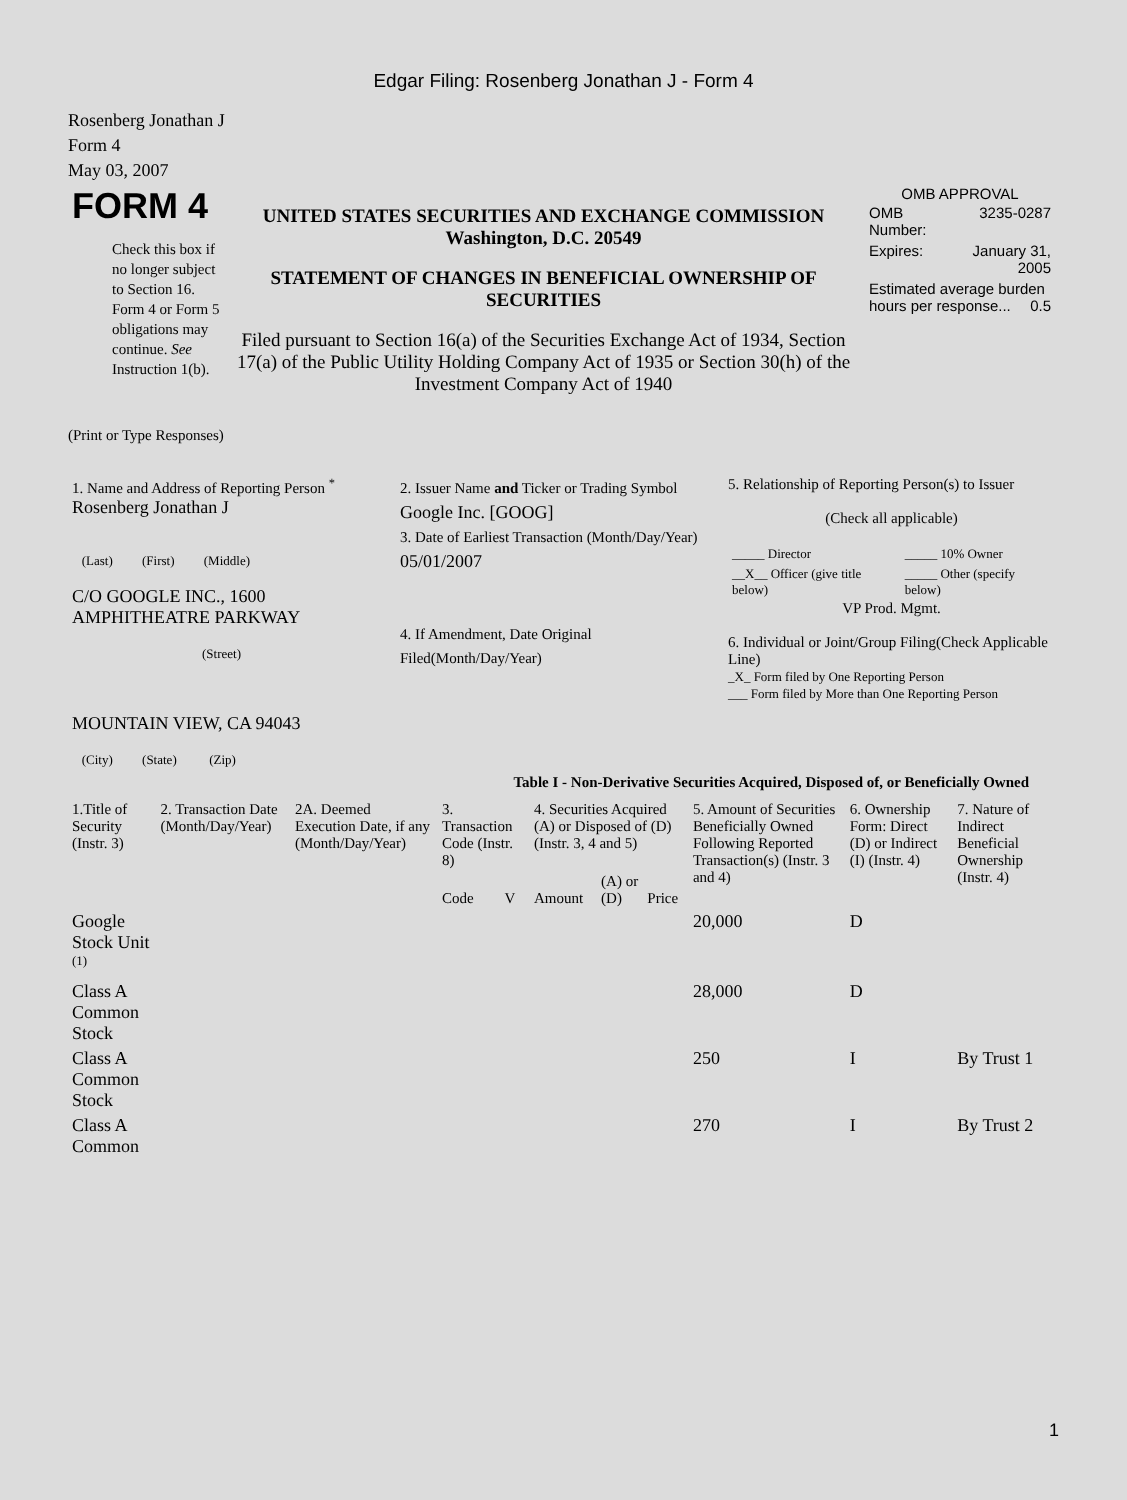Edgar Filing: Rosenberg Jonathan J - Form 4
Rosenberg Jonathan J
Form 4
May 03, 2007
| FORM 4 Check this box if no longer subject to Section 16. Form 4 or Form 5 obligations may continue. See Instruction 1(b). | UNITED STATES SECURITIES AND EXCHANGE COMMISSION Washington, D.C. 20549 STATEMENT OF CHANGES IN BENEFICIAL OWNERSHIP OF SECURITIES Filed pursuant to Section 16(a) of the Securities Exchange Act of 1934, Section 17(a) of the Public Utility Holding Company Act of 1935 or Section 30(h) of the Investment Company Act of 1940 | OMB APPROVAL / OMB Number: / 3235-0287 / / Expires: / January 31, 2005 / / Estimated average burden hours per response... 0.5 / / |
(Print or Type Responses)
| 1. Name and Address of Reporting Person <sup>*</sup> Rosenberg Jonathan J (Last) (First) (Middle) C/O GOOGLE INC., 1600 AMPHITHEATRE PARKWAY (Street) MOUNTAIN VIEW, CA 94043 (City) (State) (Zip) | 2. Issuer Name and Ticker or Trading Symbol Google Inc. [GOOG] 3. Date of Earliest Transaction (Month/Day/Year) 05/01/2007 4. If Amendment, Date Original Filed(Month/Day/Year) | 5. Relationship of Reporting Person(s) to Issuer (Check all applicable) / _____ Director / _____ 10% Owner / / __X__ Officer (give title below) / _____ Other (specify below) / VP Prod. Mgmt. 6. Individual or Joint/Group Filing(Check Applicable Line) _X_ Form filed by One Reporting Person ___ Form filed by More than One Reporting Person |
Table I - Non-Derivative Securities Acquired, Disposed of, or Beneficially Owned
| 1.Title of Security (Instr. 3) | 2. Transaction Date (Month/Day/Year) | 2A. Deemed Execution Date, if any (Month/Day/Year) | 3. Transaction Code (Instr. 8) | | 4. Securities Acquired (A) or Disposed of (D) (Instr. 3, 4 and 5) | | | 5. Amount of Securities Beneficially Owned Following Reported Transaction(s) (Instr. 3 and 4) | 6. Ownership Form: Direct (D) or Indirect (I) (Instr. 4) | 7. Nature of Indirect Beneficial Ownership (Instr. 4) |
| --- | --- | --- | --- | --- | --- | --- | --- | --- | --- | --- |
| | | | Code | V | Amount | (A) or (D) | Price | | | |
| Google Stock Unit <sup>(1)</sup> | | | | | | | | 20,000 | D | |
| Class A Common Stock | | | | | | | | 28,000 | D | |
| Class A Common Stock | | | | | | | | 250 | I | By Trust 1 |
| Class A Common | | | | | | | | 270 | I | By Trust 2 |
1